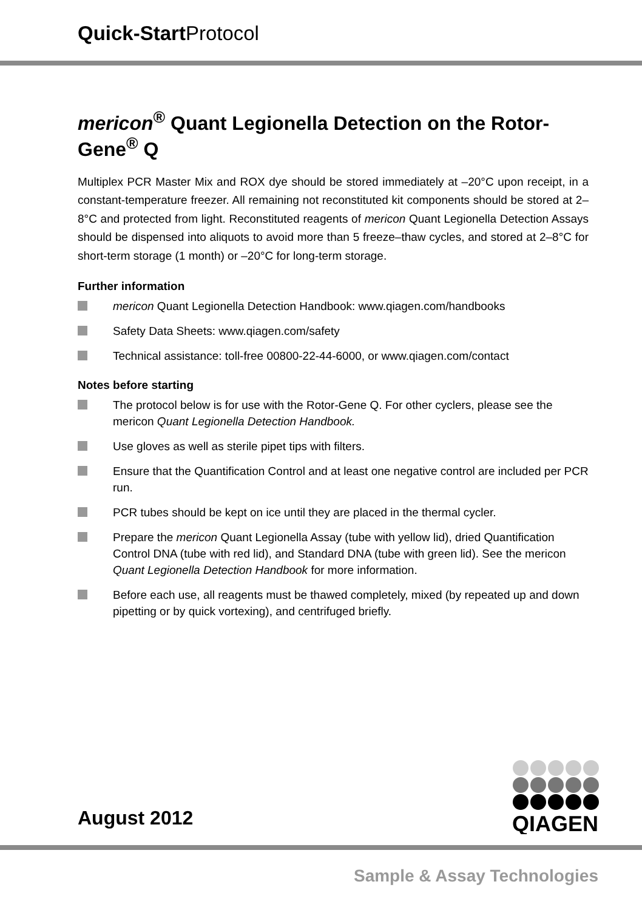Quick-Start Protocol
mericon<sup>®</sup> Quant Legionella Detection on the Rotor-Gene<sup>®</sup> Q
Multiplex PCR Master Mix and ROX dye should be stored immediately at –20°C upon receipt, in a constant-temperature freezer. All remaining not reconstituted kit components should be stored at 2–8°C and protected from light. Reconstituted reagents of mericon Quant Legionella Detection Assays should be dispensed into aliquots to avoid more than 5 freeze–thaw cycles, and stored at 2–8°C for short-term storage (1 month) or –20°C for long-term storage.
Further information
mericon Quant Legionella Detection Handbook: www.qiagen.com/handbooks
Safety Data Sheets: www.qiagen.com/safety
Technical assistance: toll-free 00800-22-44-6000, or www.qiagen.com/contact
Notes before starting
The protocol below is for use with the Rotor-Gene Q. For other cyclers, please see the mericon Quant Legionella Detection Handbook.
Use gloves as well as sterile pipet tips with filters.
Ensure that the Quantification Control and at least one negative control are included per PCR run.
PCR tubes should be kept on ice until they are placed in the thermal cycler.
Prepare the mericon Quant Legionella Assay (tube with yellow lid), dried Quantification Control DNA (tube with red lid), and Standard DNA (tube with green lid). See the mericon Quant Legionella Detection Handbook for more information.
Before each use, all reagents must be thawed completely, mixed (by repeated up and down pipetting or by quick vortexing), and centrifuged briefly.
August 2012
QIAGEN
Sample & Assay Technologies